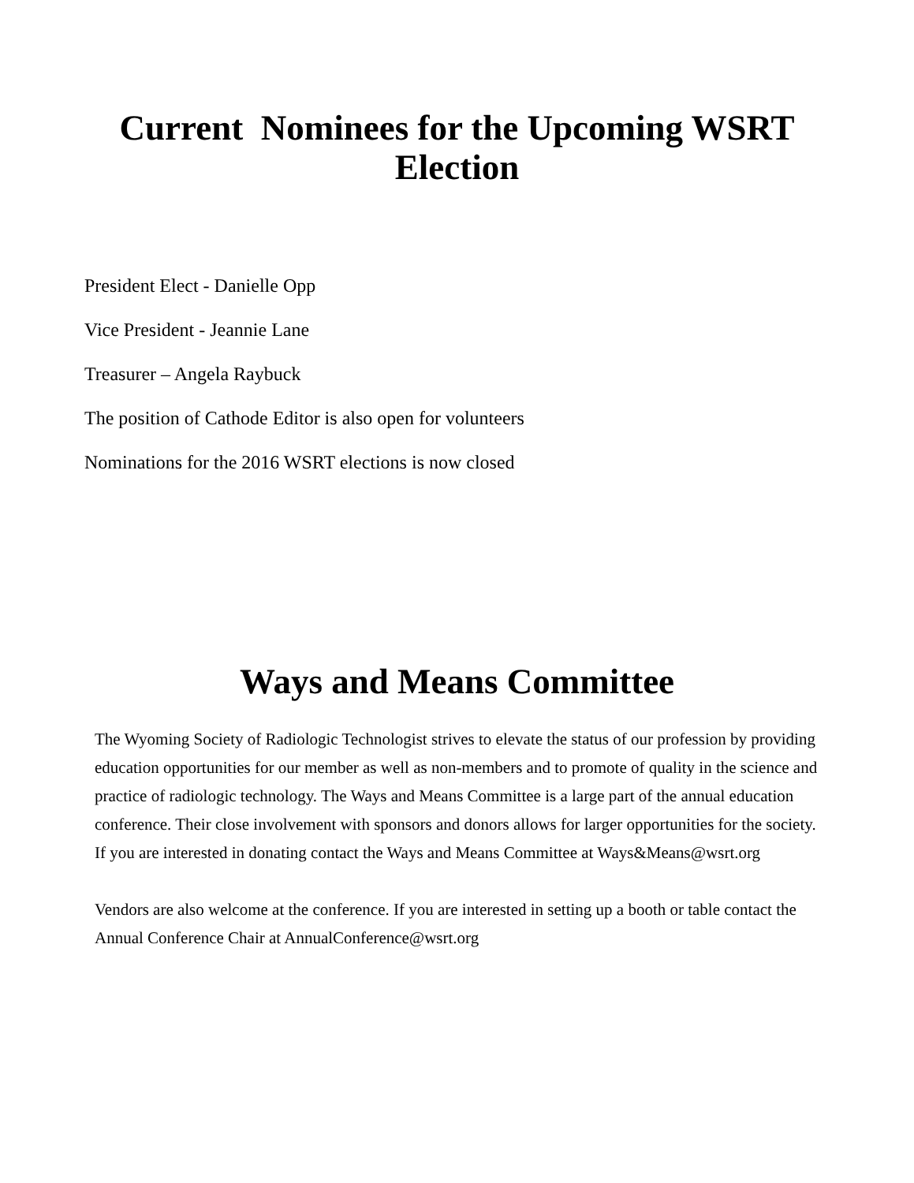Current Nominees for the Upcoming WSRT Election
President Elect - Danielle Opp
Vice President - Jeannie Lane
Treasurer – Angela Raybuck
The position of Cathode Editor is also open for volunteers
Nominations for the 2016 WSRT elections is now closed
Ways and Means Committee
The Wyoming Society of Radiologic Technologist strives to elevate the status of our profession by providing education opportunities for our member as well as non-members and to promote of quality in the science and practice of radiologic technology. The Ways and Means Committee is a large part of the annual education conference. Their close involvement with sponsors and donors allows for larger opportunities for the society. If you are interested in donating contact the Ways and Means Committee at Ways&Means@wsrt.org
Vendors are also welcome at the conference. If you are interested in setting up a booth or table contact the Annual Conference Chair at AnnualConference@wsrt.org